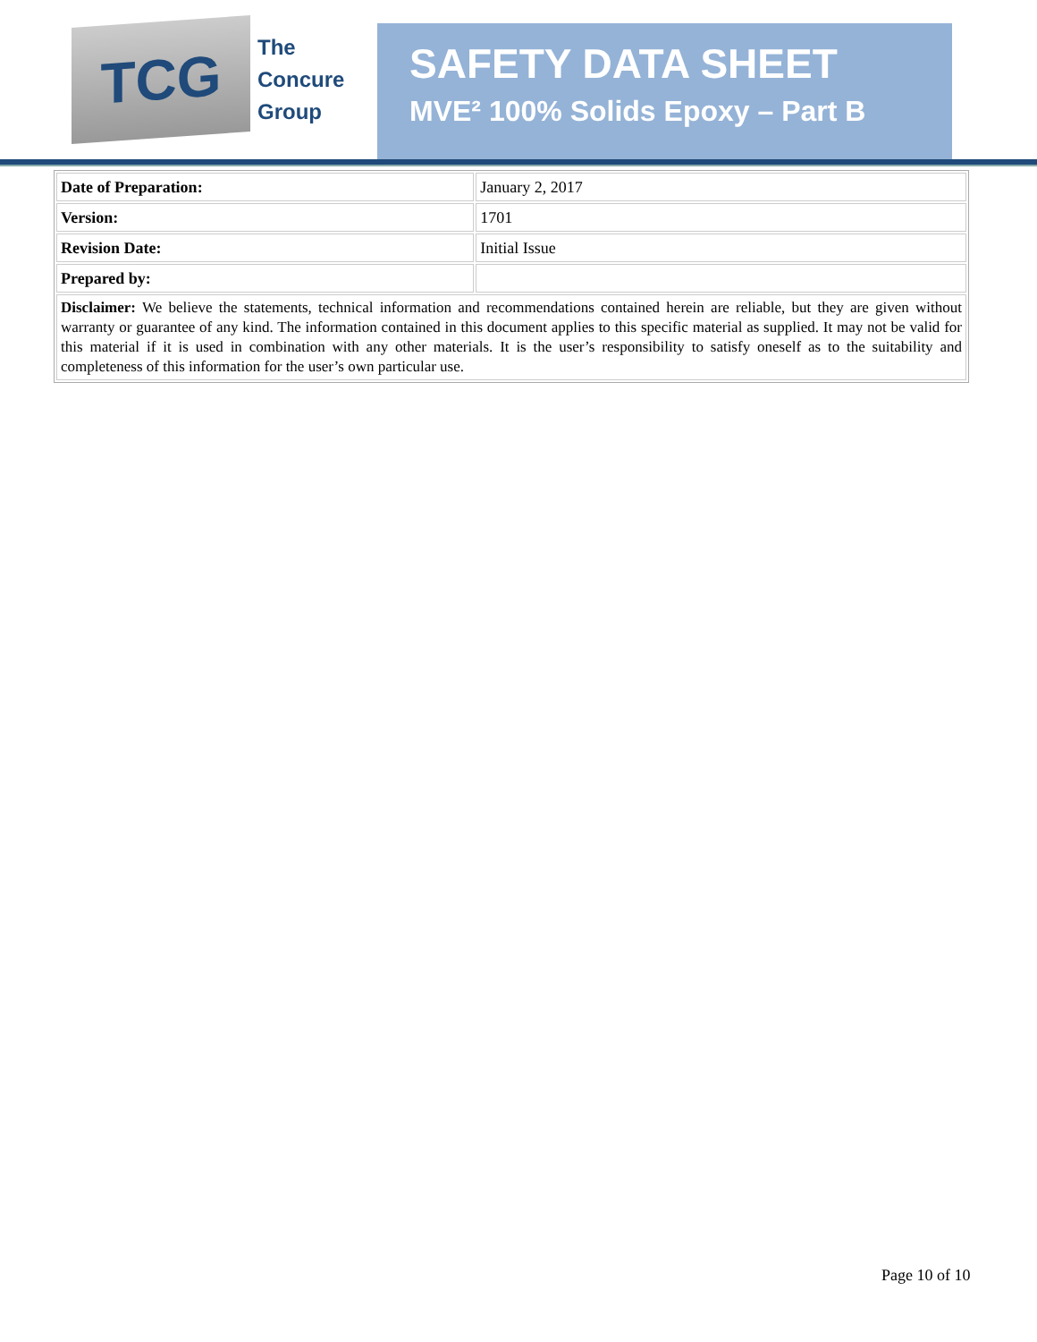TCG
The
Concure
Group
SAFETY DATA SHEET
MVE² 100% Solids Epoxy – Part B
| Date of Preparation: | January 2, 2017 |
| Version: | 1701 |
| Revision Date: | Initial Issue |
| Prepared by: | |
| Disclaimer: We believe the statements, technical information and recommendations contained herein are reliable, but they are given without warranty or guarantee of any kind. The information contained in this document applies to this specific material as supplied. It may not be valid for this material if it is used in combination with any other materials. It is the user’s responsibility to satisfy oneself as to the suitability and completeness of this information for the user’s own particular use. | |
Page 10 of 10